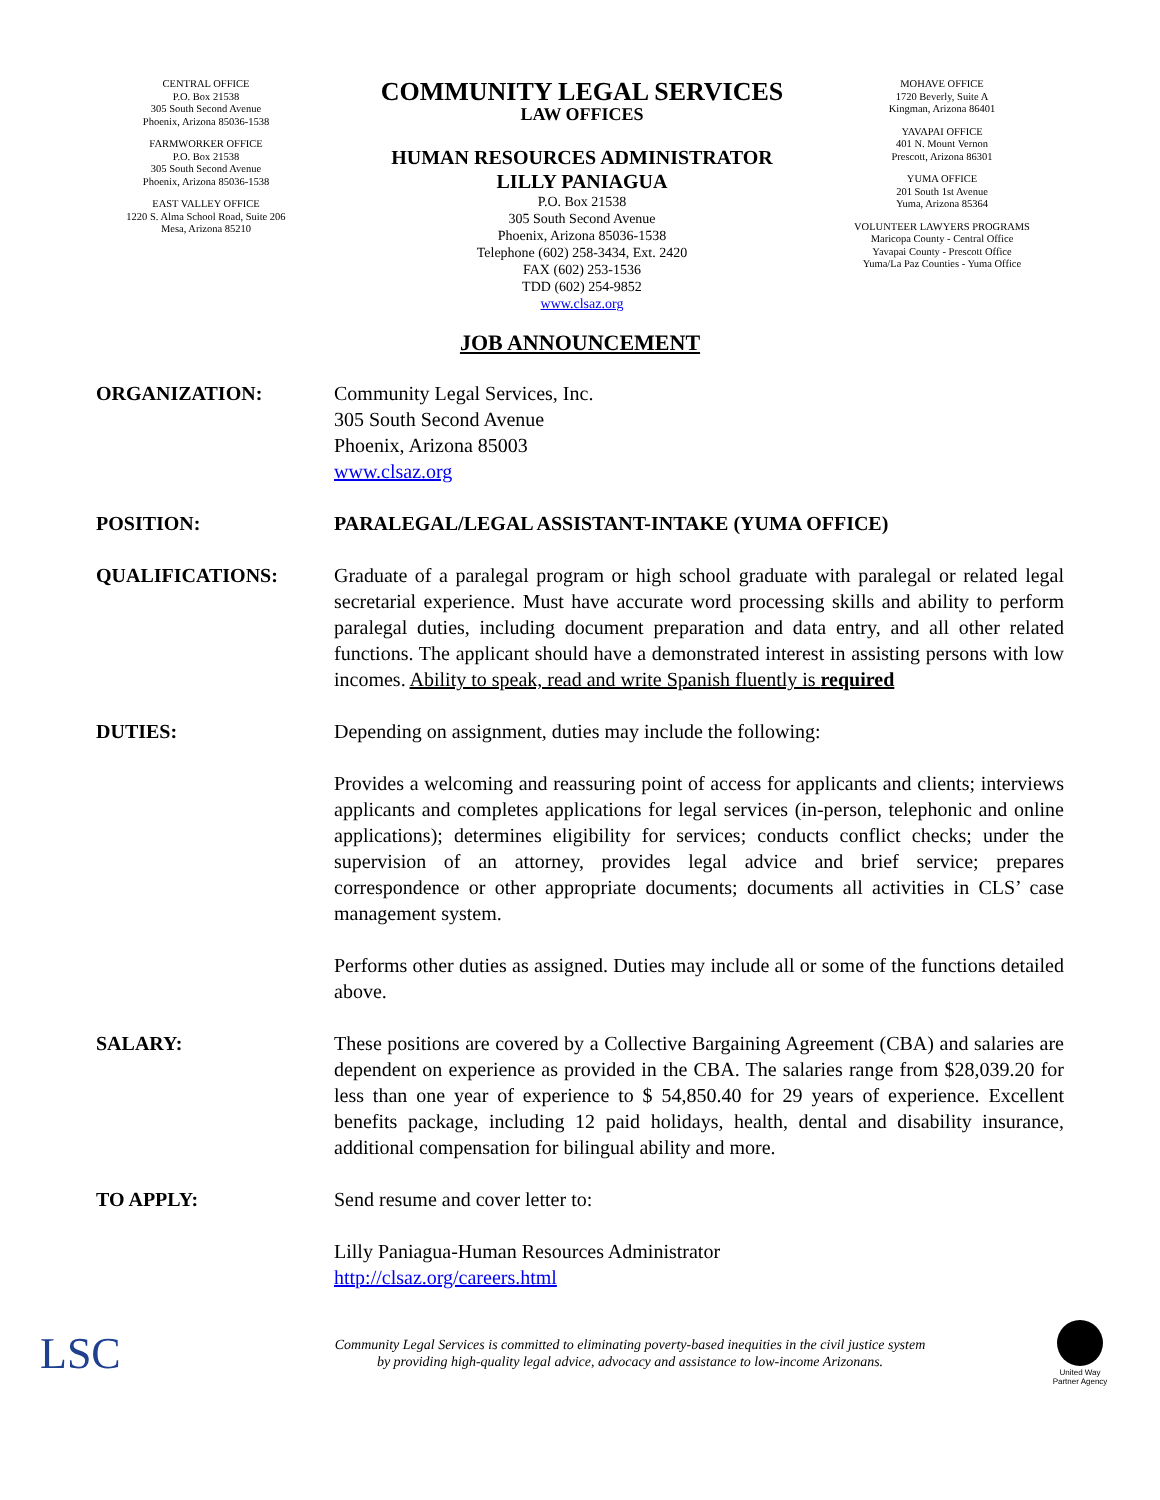CENTRAL OFFICE
P.O. Box 21538
305 South Second Avenue
Phoenix, Arizona 85036-1538
FARMWORKER OFFICE
P.O. Box 21538
305 South Second Avenue
Phoenix, Arizona 85036-1538
EAST VALLEY OFFICE
1220 S. Alma School Road, Suite 206
Mesa, Arizona 85210
COMMUNITY LEGAL SERVICES
LAW OFFICES
HUMAN RESOURCES ADMINISTRATOR
LILLY PANIAGUA
P.O. Box 21538
305 South Second Avenue
Phoenix, Arizona 85036-1538
Telephone (602) 258-3434, Ext. 2420
FAX (602) 253-1536
TDD (602) 254-9852
www.clsaz.org
MOHAVE OFFICE
1720 Beverly, Suite A
Kingman, Arizona 86401
YAVAPAI OFFICE
401 N. Mount Vernon
Prescott, Arizona 86301
YUMA OFFICE
201 South 1st Avenue
Yuma, Arizona 85364
VOLUNTEER LAWYERS PROGRAMS
Maricopa County - Central Office
Yavapai County - Prescott Office
Yuma/La Paz Counties - Yuma Office
JOB ANNOUNCEMENT
ORGANIZATION: Community Legal Services, Inc.
305 South Second Avenue
Phoenix, Arizona 85003
www.clsaz.org
POSITION: PARALEGAL/LEGAL ASSISTANT-INTAKE (YUMA OFFICE)
QUALIFICATIONS: Graduate of a paralegal program or high school graduate with paralegal or related legal secretarial experience. Must have accurate word processing skills and ability to perform paralegal duties, including document preparation and data entry, and all other related functions. The applicant should have a demonstrated interest in assisting persons with low incomes. Ability to speak, read and write Spanish fluently is required
DUTIES: Depending on assignment, duties may include the following:
Provides a welcoming and reassuring point of access for applicants and clients; interviews applicants and completes applications for legal services (in-person, telephonic and online applications); determines eligibility for services; conducts conflict checks; under the supervision of an attorney, provides legal advice and brief service; prepares correspondence or other appropriate documents; documents all activities in CLS’ case management system.
Performs other duties as assigned. Duties may include all or some of the functions detailed above.
SALARY: These positions are covered by a Collective Bargaining Agreement (CBA) and salaries are dependent on experience as provided in the CBA. The salaries range from $28,039.20 for less than one year of experience to $ 54,850.40 for 29 years of experience. Excellent benefits package, including 12 paid holidays, health, dental and disability insurance, additional compensation for bilingual ability and more.
TO APPLY: Send resume and cover letter to:
Lilly Paniagua-Human Resources Administrator
http://clsaz.org/careers.html
LSC
Community Legal Services is committed to eliminating poverty-based inequities in the civil justice system
by providing high-quality legal advice, advocacy and assistance to low-income Arizonans.
United Way
Partner Agency